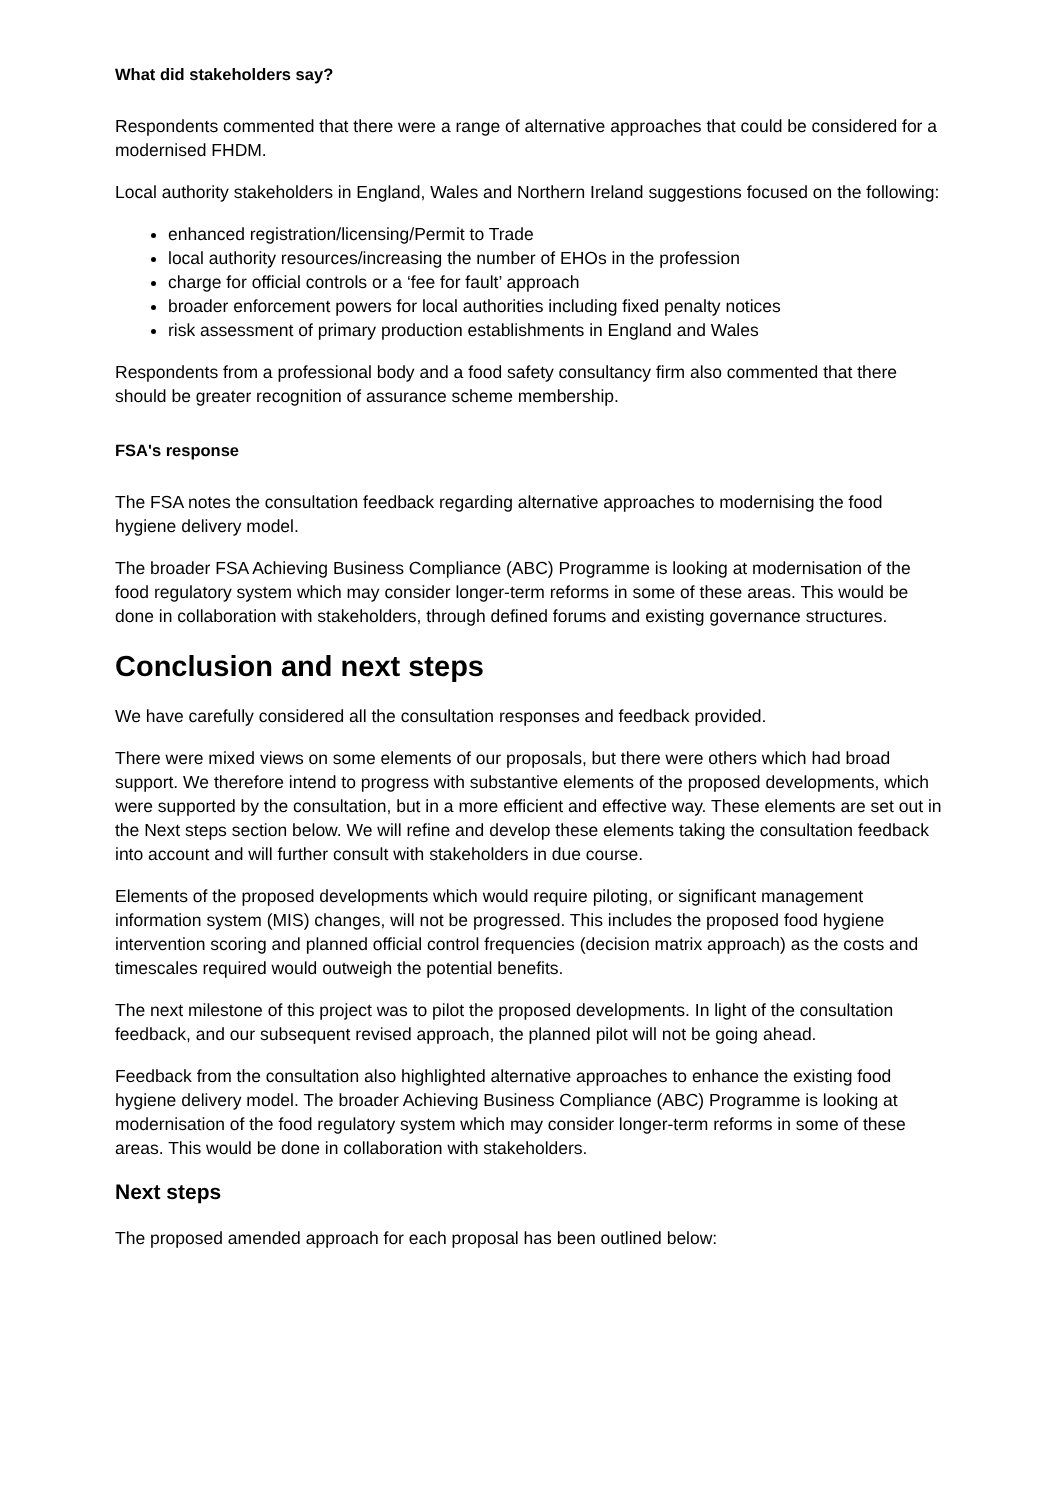What did stakeholders say?
Respondents commented that there were a range of alternative approaches that could be considered for a modernised FHDM.
Local authority stakeholders in England, Wales and Northern Ireland suggestions focused on the following:
enhanced registration/licensing/Permit to Trade
local authority resources/increasing the number of EHOs in the profession
charge for official controls or a ‘fee for fault’ approach
broader enforcement powers for local authorities including fixed penalty notices
risk assessment of primary production establishments in England and Wales
Respondents from a professional body and a food safety consultancy firm also commented that there should be greater recognition of assurance scheme membership.
FSA's response
The FSA notes the consultation feedback regarding alternative approaches to modernising the food hygiene delivery model.
The broader FSA Achieving Business Compliance (ABC) Programme is looking at modernisation of the food regulatory system which may consider longer-term reforms in some of these areas. This would be done in collaboration with stakeholders, through defined forums and existing governance structures.
Conclusion and next steps
We have carefully considered all the consultation responses and feedback provided.
There were mixed views on some elements of our proposals, but there were others which had broad support. We therefore intend to progress with substantive elements of the proposed developments, which were supported by the consultation, but in a more efficient and effective way. These elements are set out in the Next steps section below. We will refine and develop these elements taking the consultation feedback into account and will further consult with stakeholders in due course.
Elements of the proposed developments which would require piloting, or significant management information system (MIS) changes, will not be progressed. This includes the proposed food hygiene intervention scoring and planned official control frequencies (decision matrix approach) as the costs and timescales required would outweigh the potential benefits.
The next milestone of this project was to pilot the proposed developments. In light of the consultation feedback, and our subsequent revised approach, the planned pilot will not be going ahead.
Feedback from the consultation also highlighted alternative approaches to enhance the existing food hygiene delivery model. The broader Achieving Business Compliance (ABC) Programme is looking at modernisation of the food regulatory system which may consider longer-term reforms in some of these areas. This would be done in collaboration with stakeholders.
Next steps
The proposed amended approach for each proposal has been outlined below: